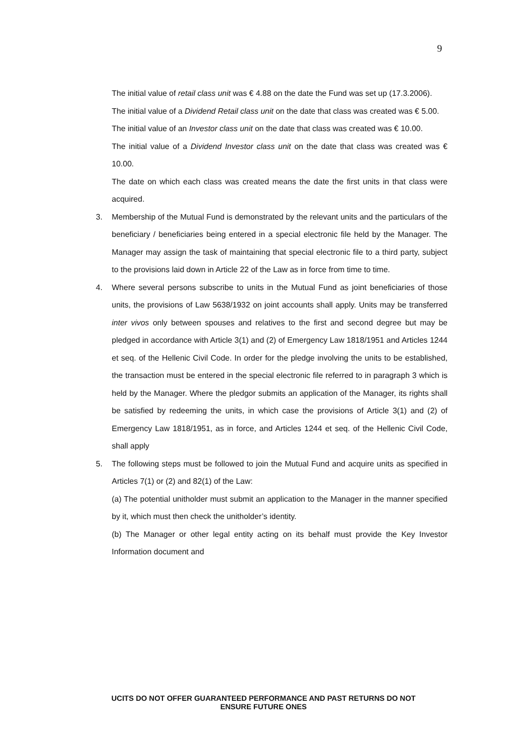9
The initial value of retail class unit was € 4.88 on the date the Fund was set up (17.3.2006).
The initial value of a Dividend Retail class unit on the date that class was created was € 5.00.
The initial value of an Investor class unit on the date that class was created was € 10.00.
The initial value of a Dividend Investor class unit on the date that class was created was € 10.00.
The date on which each class was created means the date the first units in that class were acquired.
3. Membership of the Mutual Fund is demonstrated by the relevant units and the particulars of the beneficiary / beneficiaries being entered in a special electronic file held by the Manager. The Manager may assign the task of maintaining that special electronic file to a third party, subject to the provisions laid down in Article 22 of the Law as in force from time to time.
4. Where several persons subscribe to units in the Mutual Fund as joint beneficiaries of those units, the provisions of Law 5638/1932 on joint accounts shall apply. Units may be transferred inter vivos only between spouses and relatives to the first and second degree but may be pledged in accordance with Article 3(1) and (2) of Emergency Law 1818/1951 and Articles 1244 et seq. of the Hellenic Civil Code. In order for the pledge involving the units to be established, the transaction must be entered in the special electronic file referred to in paragraph 3 which is held by the Manager. Where the pledgor submits an application of the Manager, its rights shall be satisfied by redeeming the units, in which case the provisions of Article 3(1) and (2) of Emergency Law 1818/1951, as in force, and Articles 1244 et seq. of the Hellenic Civil Code, shall apply
5. The following steps must be followed to join the Mutual Fund and acquire units as specified in Articles 7(1) or (2) and 82(1) of the Law:
(a) The potential unitholder must submit an application to the Manager in the manner specified by it, which must then check the unitholder’s identity.
(b) The Manager or other legal entity acting on its behalf must provide the Key Investor Information document and
UCITS DO NOT OFFER GUARANTEED PERFORMANCE AND PAST RETURNS DO NOT
ENSURE FUTURE ONES